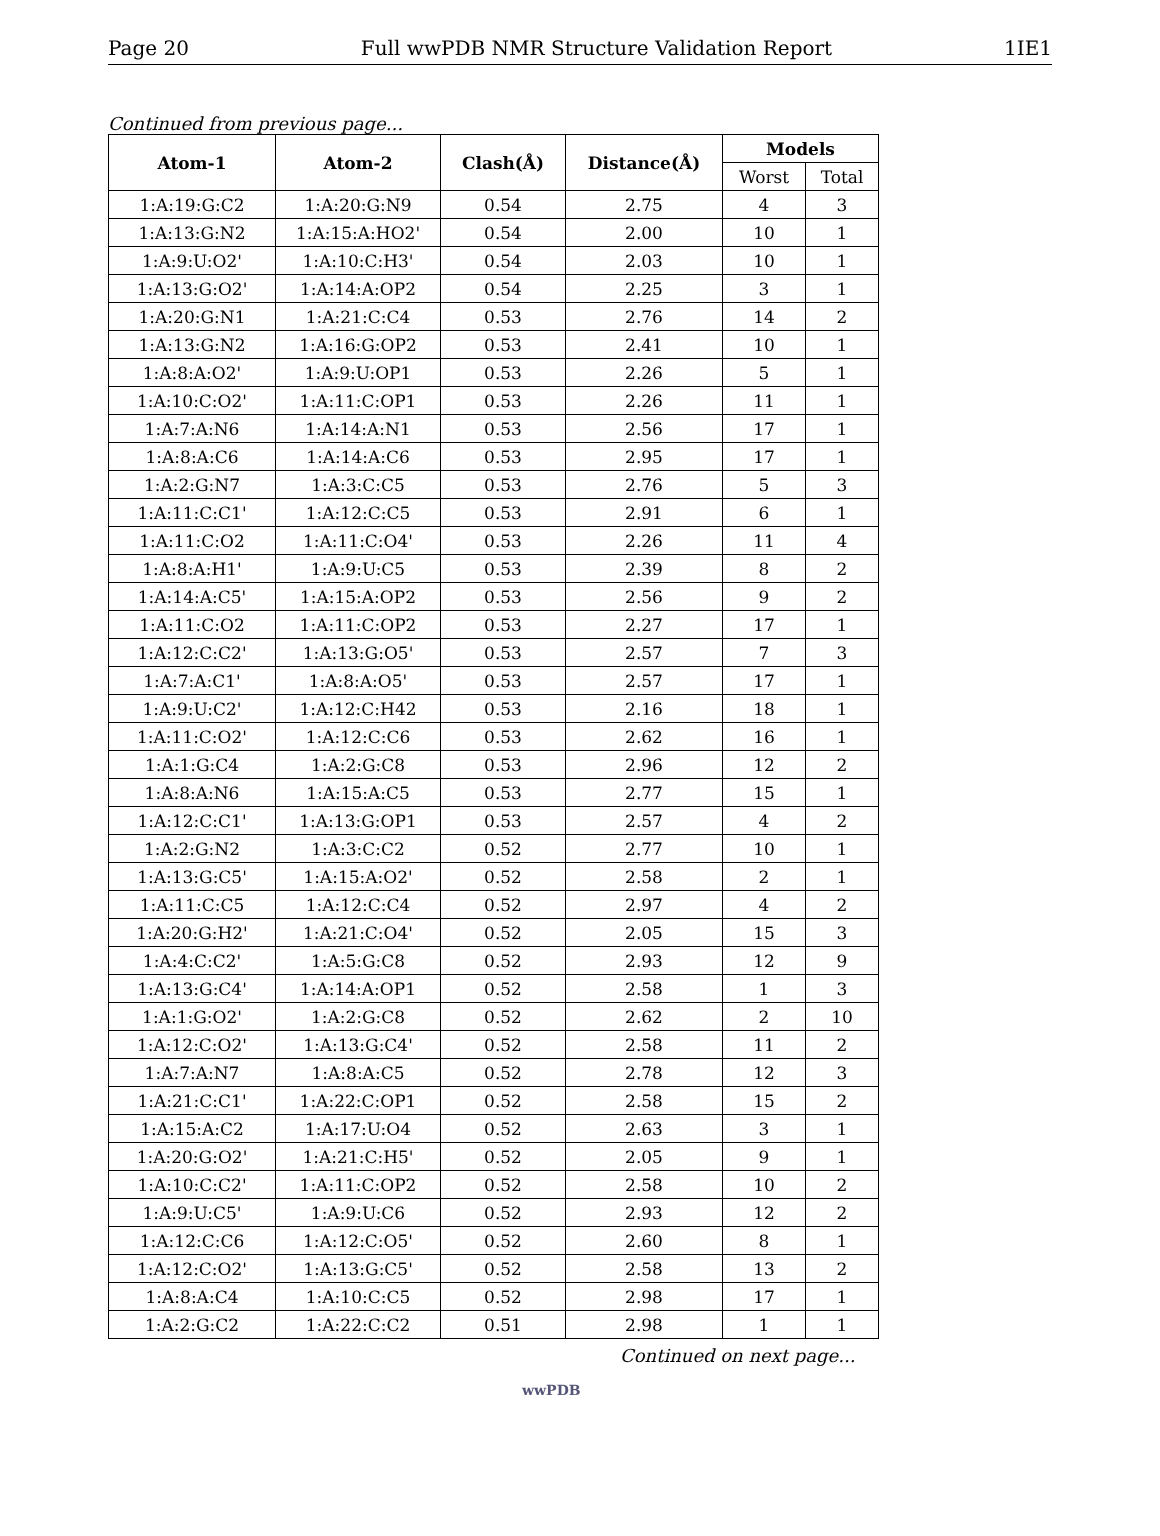Page 20 Full wwPDB NMR Structure Validation Report 1IE1
Continued from previous page...
| Atom-1 | Atom-2 | Clash(Å) | Distance(Å) | Models | |
| --- | --- | --- | --- | --- | --- |
| | | | | Worst | Total |
| 1:A:19:G:C2 | 1:A:20:G:N9 | 0.54 | 2.75 | 4 | 3 |
| 1:A:13:G:N2 | 1:A:15:A:HO2' | 0.54 | 2.00 | 10 | 1 |
| 1:A:9:U:O2' | 1:A:10:C:H3' | 0.54 | 2.03 | 10 | 1 |
| 1:A:13:G:O2' | 1:A:14:A:OP2 | 0.54 | 2.25 | 3 | 1 |
| 1:A:20:G:N1 | 1:A:21:C:C4 | 0.53 | 2.76 | 14 | 2 |
| 1:A:13:G:N2 | 1:A:16:G:OP2 | 0.53 | 2.41 | 10 | 1 |
| 1:A:8:A:O2' | 1:A:9:U:OP1 | 0.53 | 2.26 | 5 | 1 |
| 1:A:10:C:O2' | 1:A:11:C:OP1 | 0.53 | 2.26 | 11 | 1 |
| 1:A:7:A:N6 | 1:A:14:A:N1 | 0.53 | 2.56 | 17 | 1 |
| 1:A:8:A:C6 | 1:A:14:A:C6 | 0.53 | 2.95 | 17 | 1 |
| 1:A:2:G:N7 | 1:A:3:C:C5 | 0.53 | 2.76 | 5 | 3 |
| 1:A:11:C:C1' | 1:A:12:C:C5 | 0.53 | 2.91 | 6 | 1 |
| 1:A:11:C:O2 | 1:A:11:C:O4' | 0.53 | 2.26 | 11 | 4 |
| 1:A:8:A:H1' | 1:A:9:U:C5 | 0.53 | 2.39 | 8 | 2 |
| 1:A:14:A:C5' | 1:A:15:A:OP2 | 0.53 | 2.56 | 9 | 2 |
| 1:A:11:C:O2 | 1:A:11:C:OP2 | 0.53 | 2.27 | 17 | 1 |
| 1:A:12:C:C2' | 1:A:13:G:O5' | 0.53 | 2.57 | 7 | 3 |
| 1:A:7:A:C1' | 1:A:8:A:O5' | 0.53 | 2.57 | 17 | 1 |
| 1:A:9:U:C2' | 1:A:12:C:H42 | 0.53 | 2.16 | 18 | 1 |
| 1:A:11:C:O2' | 1:A:12:C:C6 | 0.53 | 2.62 | 16 | 1 |
| 1:A:1:G:C4 | 1:A:2:G:C8 | 0.53 | 2.96 | 12 | 2 |
| 1:A:8:A:N6 | 1:A:15:A:C5 | 0.53 | 2.77 | 15 | 1 |
| 1:A:12:C:C1' | 1:A:13:G:OP1 | 0.53 | 2.57 | 4 | 2 |
| 1:A:2:G:N2 | 1:A:3:C:C2 | 0.52 | 2.77 | 10 | 1 |
| 1:A:13:G:C5' | 1:A:15:A:O2' | 0.52 | 2.58 | 2 | 1 |
| 1:A:11:C:C5 | 1:A:12:C:C4 | 0.52 | 2.97 | 4 | 2 |
| 1:A:20:G:H2' | 1:A:21:C:O4' | 0.52 | 2.05 | 15 | 3 |
| 1:A:4:C:C2' | 1:A:5:G:C8 | 0.52 | 2.93 | 12 | 9 |
| 1:A:13:G:C4' | 1:A:14:A:OP1 | 0.52 | 2.58 | 1 | 3 |
| 1:A:1:G:O2' | 1:A:2:G:C8 | 0.52 | 2.62 | 2 | 10 |
| 1:A:12:C:O2' | 1:A:13:G:C4' | 0.52 | 2.58 | 11 | 2 |
| 1:A:7:A:N7 | 1:A:8:A:C5 | 0.52 | 2.78 | 12 | 3 |
| 1:A:21:C:C1' | 1:A:22:C:OP1 | 0.52 | 2.58 | 15 | 2 |
| 1:A:15:A:C2 | 1:A:17:U:O4 | 0.52 | 2.63 | 3 | 1 |
| 1:A:20:G:O2' | 1:A:21:C:H5' | 0.52 | 2.05 | 9 | 1 |
| 1:A:10:C:C2' | 1:A:11:C:OP2 | 0.52 | 2.58 | 10 | 2 |
| 1:A:9:U:C5' | 1:A:9:U:C6 | 0.52 | 2.93 | 12 | 2 |
| 1:A:12:C:C6 | 1:A:12:C:O5' | 0.52 | 2.60 | 8 | 1 |
| 1:A:12:C:O2' | 1:A:13:G:C5' | 0.52 | 2.58 | 13 | 2 |
| 1:A:8:A:C4 | 1:A:10:C:C5 | 0.52 | 2.98 | 17 | 1 |
| 1:A:2:G:C2 | 1:A:22:C:C2 | 0.51 | 2.98 | 1 | 1 |
Continued on next page...
wwPDB